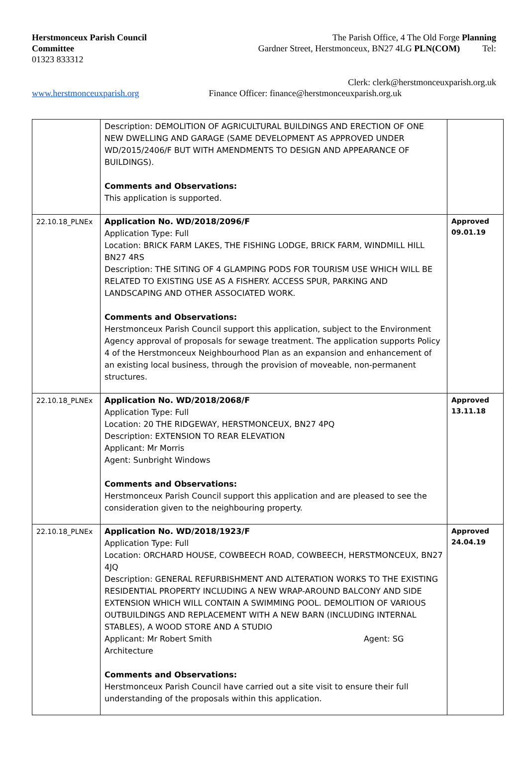Herstmonceux Parish Council Committee
01323 833312
The Parish Office, 4 The Old Forge Planning
Gardner Street, Herstmonceux, BN27 4LG PLN(COM) Tel:
Clerk: clerk@herstmonceuxparish.org.uk
www.herstmonceuxparish.org Finance Officer: finance@herstmonceuxparish.org.uk
| | Description: DEMOLITION OF AGRICULTURAL BUILDINGS AND ERECTION OF ONE NEW DWELLING AND GARAGE (SAME DEVELOPMENT AS APPROVED UNDER WD/2015/2406/F BUT WITH AMENDMENTS TO DESIGN AND APPEARANCE OF BUILDINGS). Comments and Observations: This application is supported. | |
| 22.10.18_PLNEx | Application No. WD/2018/2096/F Application Type: Full Location: BRICK FARM LAKES, THE FISHING LODGE, BRICK FARM, WINDMILL HILL BN27 4RS Description: THE SITING OF 4 GLAMPING PODS FOR TOURISM USE WHICH WILL BE RELATED TO EXISTING USE AS A FISHERY. ACCESS SPUR, PARKING AND LANDSCAPING AND OTHER ASSOCIATED WORK. Comments and Observations: Herstmonceux Parish Council support this application, subject to the Environment Agency approval of proposals for sewage treatment. The application supports Policy 4 of the Herstmonceux Neighbourhood Plan as an expansion and enhancement of an existing local business, through the provision of moveable, non-permanent structures. | Approved 09.01.19 |
| 22.10.18_PLNEx | Application No. WD/2018/2068/F Application Type: Full Location: 20 THE RIDGEWAY, HERSTMONCEUX, BN27 4PQ Description: EXTENSION TO REAR ELEVATION Applicant: Mr Morris Agent: Sunbright Windows Comments and Observations: Herstmonceux Parish Council support this application and are pleased to see the consideration given to the neighbouring property. | Approved 13.11.18 |
| 22.10.18_PLNEx | Application No. WD/2018/1923/F Application Type: Full Location: ORCHARD HOUSE, COWBEECH ROAD, COWBEECH, HERSTMONCEUX, BN27 4JQ Description: GENERAL REFURBISHMENT AND ALTERATION WORKS TO THE EXISTING RESIDENTIAL PROPERTY INCLUDING A NEW WRAP-AROUND BALCONY AND SIDE EXTENSION WHICH WILL CONTAIN A SWIMMING POOL. DEMOLITION OF VARIOUS OUTBUILDINGS AND REPLACEMENT WITH A NEW BARN (INCLUDING INTERNAL STABLES), A WOOD STORE AND A STUDIO Applicant: Mr Robert Smith Agent: SG Architecture Comments and Observations: Herstmonceux Parish Council have carried out a site visit to ensure their full understanding of the proposals within this application. | Approved 24.04.19 |